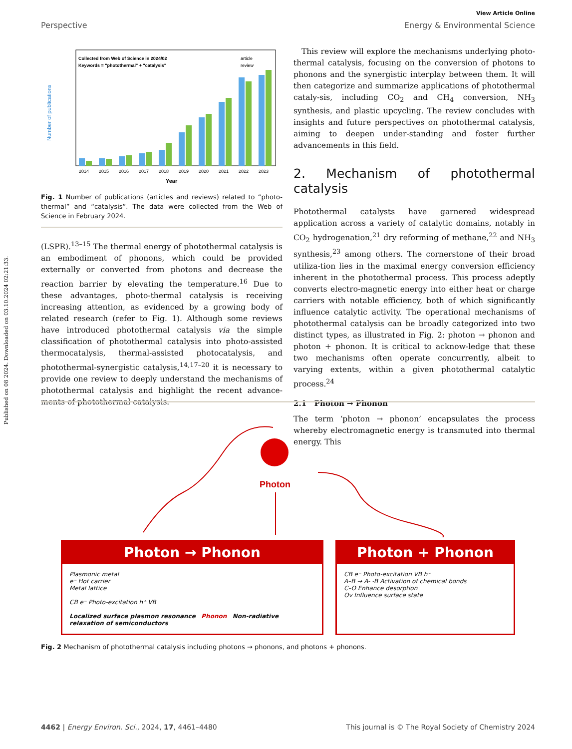Published on 08 2024. Downloaded on 03.10.2024 02:21:33.
View Article Online
Perspective Energy & Environmental Science
Collected from Web of Science in 2024/02
Keywords = "photothermal" + "catalysis"
article
review
Number of publications
2014
2015
2016
2017
2018
2019
2020
2021
2022
2023
Year
Fig. 1 Number of publications (articles and reviews) related to “photo-thermal” and “catalysis”. The data were collected from the Web of Science in February 2024.
(LSPR).<sup>13–15</sup> The thermal energy of photothermal catalysis is an embodiment of phonons, which could be provided externally or converted from photons and decrease the reaction barrier by elevating the temperature.<sup>16</sup> Due to these advantages, photo-thermal catalysis is receiving increasing attention, as evidenced by a growing body of related research (refer to Fig. 1). Although some reviews have introduced photothermal catalysis via the simple classification of photothermal catalysis into photo-assisted thermocatalysis, thermal-assisted photocatalysis, and photothermal-synergistic catalysis,<sup>14,17–20</sup> it is necessary to provide one review to deeply understand the mechanisms of photothermal catalysis and highlight the recent advance-ments of photothermal catalysis.
This review will explore the mechanisms underlying photo-thermal catalysis, focusing on the conversion of photons to phonons and the synergistic interplay between them. It will then categorize and summarize applications of photothermal cataly-sis, including CO<sub>2</sub> and CH<sub>4</sub> conversion, NH<sub>3</sub> synthesis, and plastic upcycling. The review concludes with insights and future perspectives on photothermal catalysis, aiming to deepen under-standing and foster further advancements in this field.
2. Mechanism of photothermal catalysis
Photothermal catalysts have garnered widespread application across a variety of catalytic domains, notably in CO<sub>2</sub> hydrogenation,<sup>21</sup> dry reforming of methane,<sup>22</sup> and NH<sub>3</sub> synthesis,<sup>23</sup> among others. The cornerstone of their broad utiliza-tion lies in the maximal energy conversion efficiency inherent in the photothermal process. This process adeptly converts electro-magnetic energy into either heat or charge carriers with notable efficiency, both of which significantly influence catalytic activity. The operational mechanisms of photothermal catalysis can be broadly categorized into two distinct types, as illustrated in Fig. 2: photon → phonon and photon + phonon. It is critical to acknow-ledge that these two mechanisms often operate concurrently, albeit to varying extents, within a given photothermal catalytic process.<sup>24</sup>
2.1 Photon → Phonon
The term ‘photon → phonon’ encapsulates the process whereby electromagnetic energy is transmuted into thermal energy. This
Photon
Photon → Phonon
Plasmonic metal
e⁻ Hot carrier
Metal lattice
CB e⁻ Photo-excitation h⁺ VB
Localized surface plasmon resonance Phonon Non-radiative relaxation of semiconductors
Photon + Phonon
CB e⁻ Photo-excitation VB h⁺
A–B → A- -B Activation of chemical bonds
C–O Enhance desorption
Ov Influence surface state
Fig. 2 Mechanism of photothermal catalysis including photons → phonons, and photons + phonons.
4462 | Energy Environ. Sci., 2024, 17, 4461–4480 This journal is © The Royal Society of Chemistry 2024